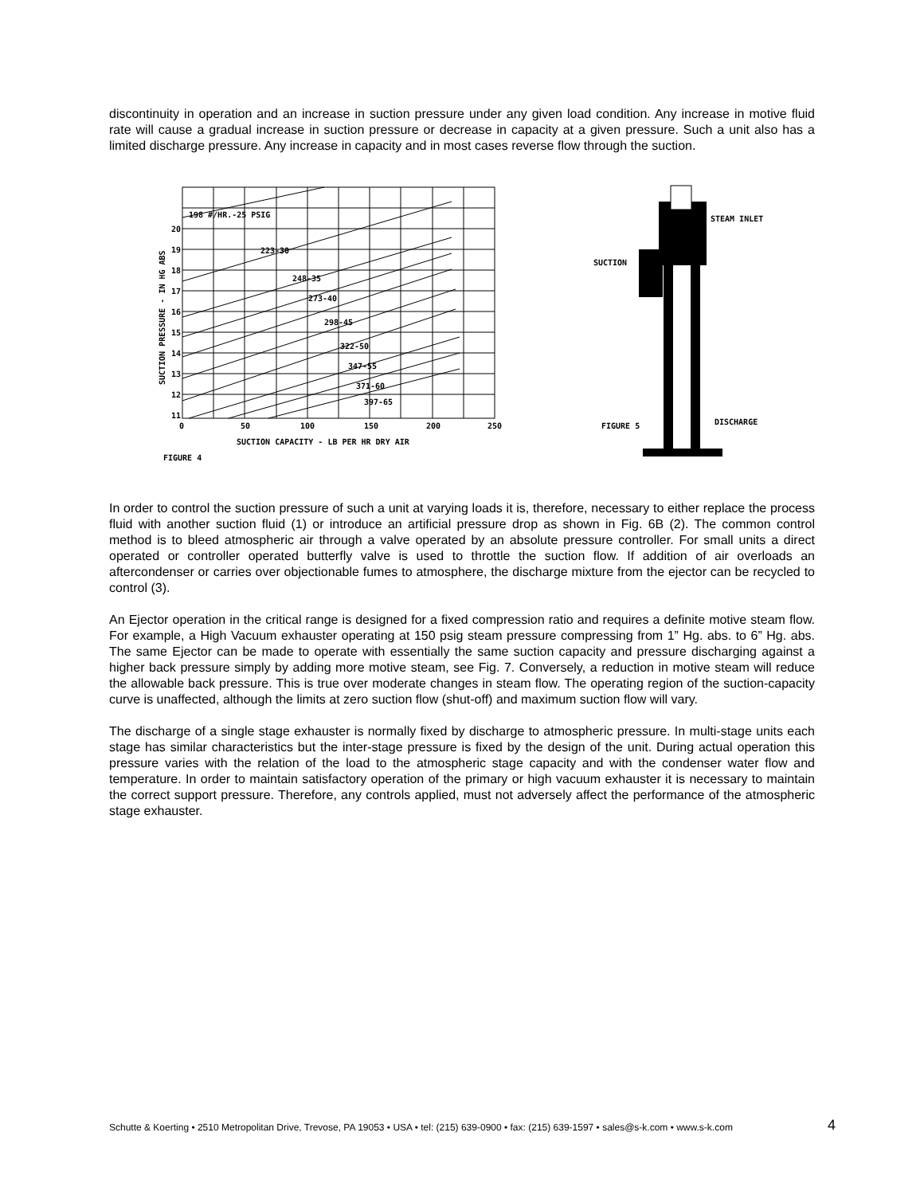discontinuity in operation and an increase in suction pressure under any given load condition. Any increase in motive fluid rate will cause a gradual increase in suction pressure or decrease in capacity at a given pressure. Such a unit also has a limited discharge pressure. Any increase in capacity and in most cases reverse flow through the suction.
198 #/HR.-25 PSIG
223-30
248-35
273-40
298-45
322-50
347-55
371-60
397-65
0
50
100
150
200
250
SUCTION CAPACITY - LB PER HR DRY AIR
FIGURE 4
SUCTION PRESSURE - IN HG ABS
11
12
13
14
15
16
17
18
19
20
STEAM INLET
SUCTION
DISCHARGE
FIGURE 5
In order to control the suction pressure of such a unit at varying loads it is, therefore, necessary to either replace the process fluid with another suction fluid (1) or introduce an artificial pressure drop as shown in Fig. 6B (2). The common control method is to bleed atmospheric air through a valve operated by an absolute pressure controller. For small units a direct operated or controller operated butterfly valve is used to throttle the suction flow. If addition of air overloads an aftercondenser or carries over objectionable fumes to atmosphere, the discharge mixture from the ejector can be recycled to control (3).
An Ejector operation in the critical range is designed for a fixed compression ratio and requires a definite motive steam flow. For example, a High Vacuum exhauster operating at 150 psig steam pressure compressing from 1” Hg. abs. to 6” Hg. abs. The same Ejector can be made to operate with essentially the same suction capacity and pressure discharging against a higher back pressure simply by adding more motive steam, see Fig. 7. Conversely, a reduction in motive steam will reduce the allowable back pressure. This is true over moderate changes in steam flow. The operating region of the suction-capacity curve is unaffected, although the limits at zero suction flow (shut-off) and maximum suction flow will vary.
The discharge of a single stage exhauster is normally fixed by discharge to atmospheric pressure. In multi-stage units each stage has similar characteristics but the inter-stage pressure is fixed by the design of the unit. During actual operation this pressure varies with the relation of the load to the atmospheric stage capacity and with the condenser water flow and temperature. In order to maintain satisfactory operation of the primary or high vacuum exhauster it is necessary to maintain the correct support pressure. Therefore, any controls applied, must not adversely affect the performance of the atmospheric stage exhauster.
Schutte & Koerting • 2510 Metropolitan Drive, Trevose, PA 19053 • USA • tel: (215) 639-0900 • fax: (215) 639-1597 • sales@s-k.com • www.s-k.com 4